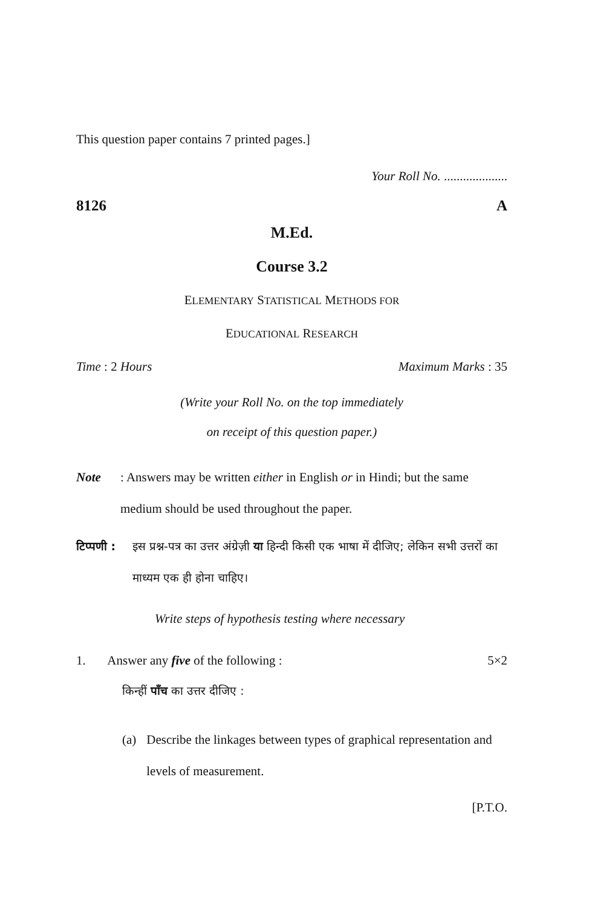This question paper contains 7 printed pages.]
Your Roll No. ....................
8126 A
M.Ed.
Course 3.2
ELEMENTARY STATISTICAL METHODS FOR
EDUCATIONAL RESEARCH
Time : 2 Hours Maximum Marks : 35
(Write your Roll No. on the top immediately
on receipt of this question paper.)
Note: Answers may be written either in English or in Hindi; but the same medium should be used throughout the paper.
टिप्पणी : इस प्रश्न-पत्र का उत्तर अंग्रेज़ी या हिन्दी किसी एक भाषा में दीजिए; लेकिन सभी उत्तरों का माध्यम एक ही होना चाहिए।
Write steps of hypothesis testing where necessary
1. Answer any five of the following : 5×2
किन्हीं पाँच का उत्तर दीजिए :
(a) Describe the linkages between types of graphical representation and levels of measurement.
[P.T.O.